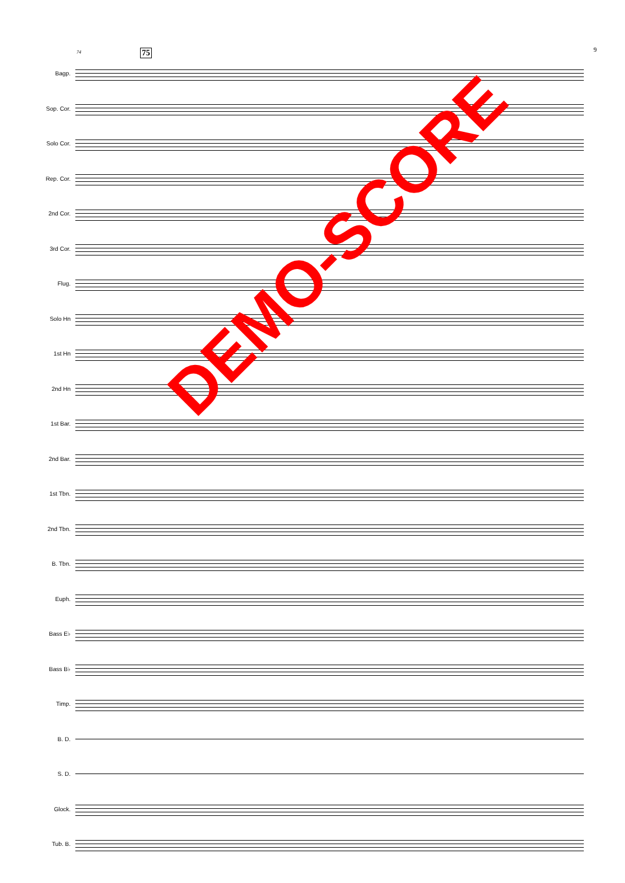9 74 75
Bagp.
Sop. Cor.
Solo Cor.
Rep. Cor.
2nd Cor.
3rd Cor.
Flug.
Solo Hn
1st Hn
2nd Hn
1st Bar.
2nd Bar.
1st Tbn.
2nd Tbn.
B. Tbn.
Euph.
Bass E♭
Bass B♭
Timp.
B. D.
S. D.
Glock.
Tub. B.
DEMO-SCORE